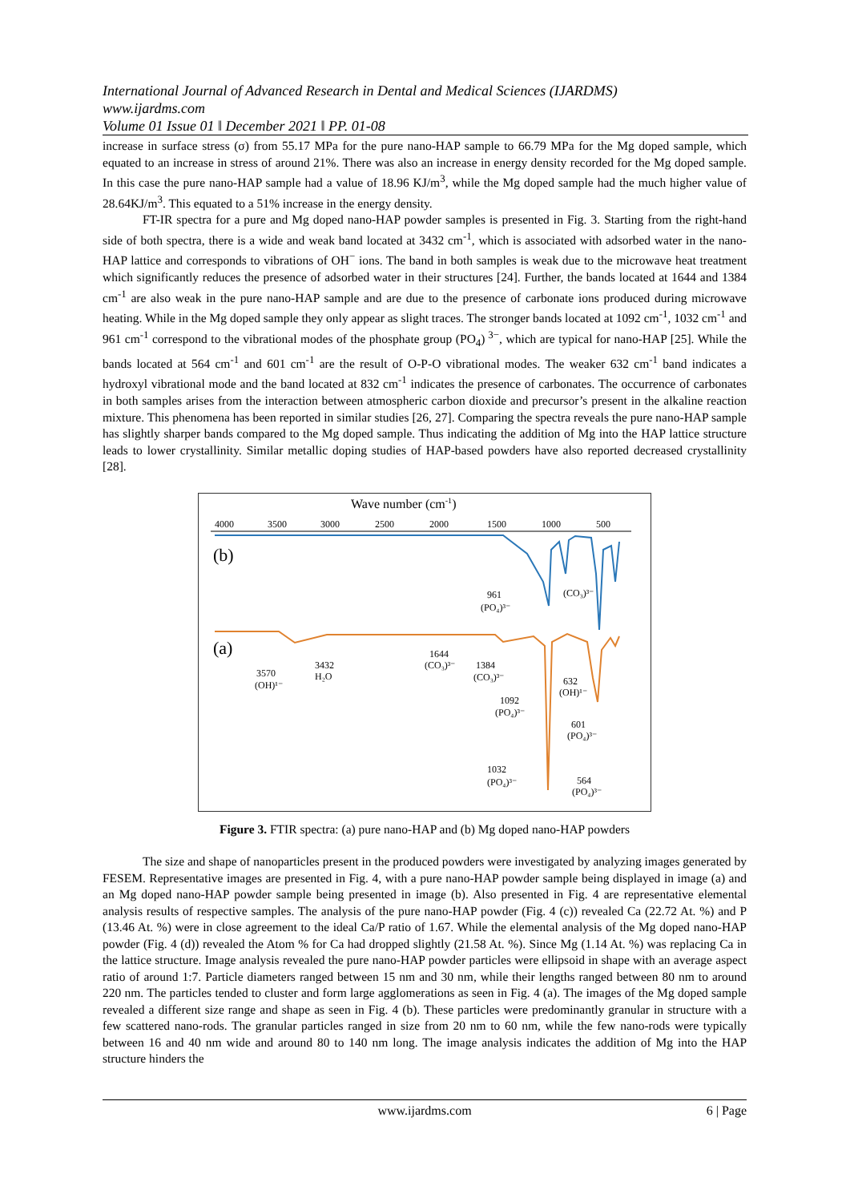International Journal of Advanced Research in Dental and Medical Sciences (IJARDMS)
www.ijardms.com
Volume 01 Issue 01 ǁ December 2021 ǁ PP. 01-08
increase in surface stress (σ) from 55.17 MPa for the pure nano-HAP sample to 66.79 MPa for the Mg doped sample, which equated to an increase in stress of around 21%. There was also an increase in energy density recorded for the Mg doped sample. In this case the pure nano-HAP sample had a value of 18.96 KJ/m<sup>3</sup>, while the Mg doped sample had the much higher value of 28.64KJ/m<sup>3</sup>. This equated to a 51% increase in the energy density.
FT-IR spectra for a pure and Mg doped nano-HAP powder samples is presented in Fig. 3. Starting from the right-hand side of both spectra, there is a wide and weak band located at 3432 cm<sup>-1</sup>, which is associated with adsorbed water in the nano-HAP lattice and corresponds to vibrations of OH<sup>−</sup> ions. The band in both samples is weak due to the microwave heat treatment which significantly reduces the presence of adsorbed water in their structures [24]. Further, the bands located at 1644 and 1384 cm<sup>-1</sup> are also weak in the pure nano-HAP sample and are due to the presence of carbonate ions produced during microwave heating. While in the Mg doped sample they only appear as slight traces. The stronger bands located at 1092 cm<sup>-1</sup>, 1032 cm<sup>-1</sup> and 961 cm<sup>-1</sup> correspond to the vibrational modes of the phosphate group (PO<sub>4</sub>)<sup>3−</sup>, which are typical for nano-HAP [25]. While the bands located at 564 cm<sup>-1</sup> and 601 cm<sup>-1</sup> are the result of O-P-O vibrational modes. The weaker 632 cm<sup>-1</sup> band indicates a hydroxyl vibrational mode and the band located at 832 cm<sup>-1</sup> indicates the presence of carbonates. The occurrence of carbonates in both samples arises from the interaction between atmospheric carbon dioxide and precursor’s present in the alkaline reaction mixture. This phenomena has been reported in similar studies [26, 27]. Comparing the spectra reveals the pure nano-HAP sample has slightly sharper bands compared to the Mg doped sample. Thus indicating the addition of Mg into the HAP lattice structure leads to lower crystallinity. Similar metallic doping studies of HAP-based powders have also reported decreased crystallinity [28].
Wave number (cm-1)
4000
3500
3000
2500
2000
1500
1000
500
(b)
(a)
961
(PO₄)³⁻
(CO₃)³⁻
3432
H₂O
3570
(OH)¹⁻
1644
(CO₃)³⁻
1384
(CO₃)³⁻
1092
(PO₄)³⁻
632
(OH)¹⁻
601
(PO₄)³⁻
1032
(PO₄)³⁻
564
(PO₄)³⁻
Figure 3. FTIR spectra: (a) pure nano-HAP and (b) Mg doped nano-HAP powders
The size and shape of nanoparticles present in the produced powders were investigated by analyzing images generated by FESEM. Representative images are presented in Fig. 4, with a pure nano-HAP powder sample being displayed in image (a) and an Mg doped nano-HAP powder sample being presented in image (b). Also presented in Fig. 4 are representative elemental analysis results of respective samples. The analysis of the pure nano-HAP powder (Fig. 4 (c)) revealed Ca (22.72 At. %) and P (13.46 At. %) were in close agreement to the ideal Ca/P ratio of 1.67. While the elemental analysis of the Mg doped nano-HAP powder (Fig. 4 (d)) revealed the Atom % for Ca had dropped slightly (21.58 At. %). Since Mg (1.14 At. %) was replacing Ca in the lattice structure. Image analysis revealed the pure nano-HAP powder particles were ellipsoid in shape with an average aspect ratio of around 1:7. Particle diameters ranged between 15 nm and 30 nm, while their lengths ranged between 80 nm to around 220 nm. The particles tended to cluster and form large agglomerations as seen in Fig. 4 (a). The images of the Mg doped sample revealed a different size range and shape as seen in Fig. 4 (b). These particles were predominantly granular in structure with a few scattered nano-rods. The granular particles ranged in size from 20 nm to 60 nm, while the few nano-rods were typically between 16 and 40 nm wide and around 80 to 140 nm long. The image analysis indicates the addition of Mg into the HAP structure hinders the
www.ijardms.com
6 | Page